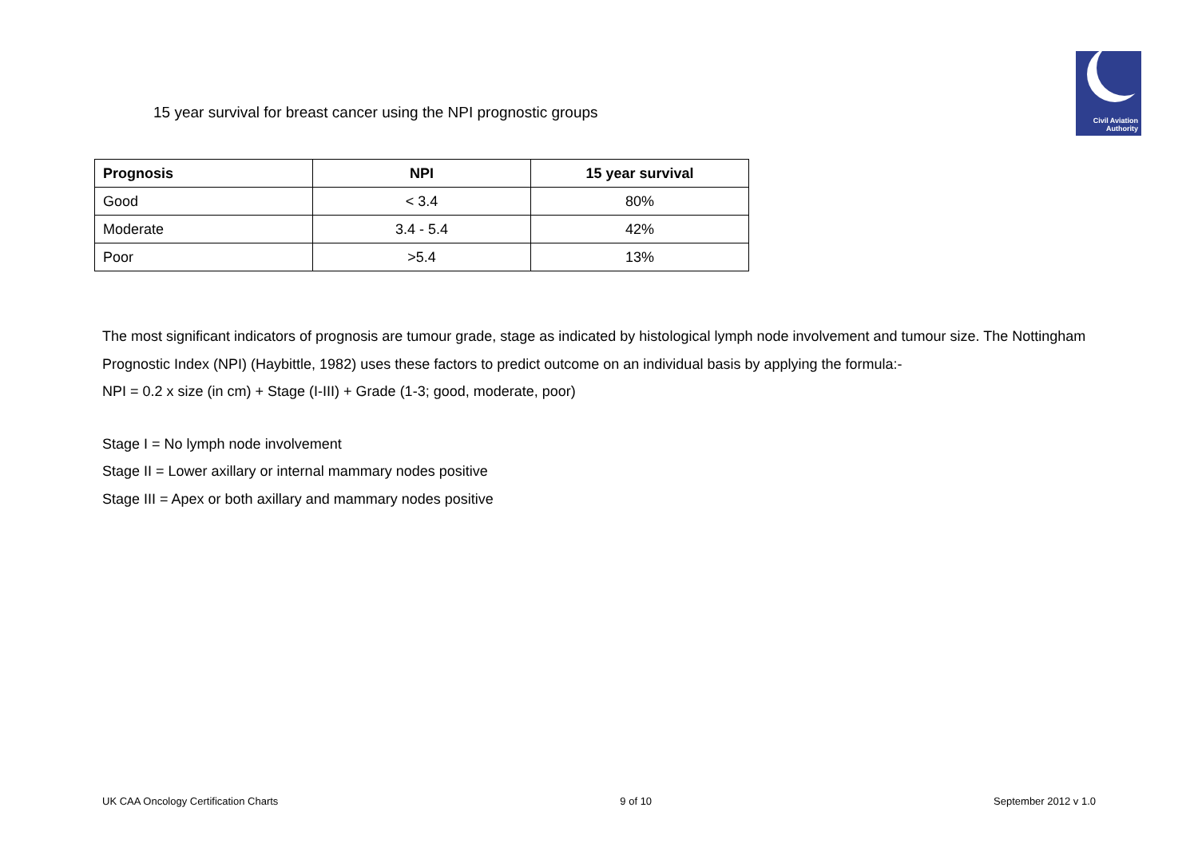Civil Aviation
Authority
15 year survival for breast cancer using the NPI prognostic groups
| Prognosis | NPI | 15 year survival |
| --- | --- | --- |
| Good | < 3.4 | 80% |
| Moderate | 3.4 - 5.4 | 42% |
| Poor | >5.4 | 13% |
The most significant indicators of prognosis are tumour grade, stage as indicated by histological lymph node involvement and tumour size. The Nottingham Prognostic Index (NPI) (Haybittle, 1982) uses these factors to predict outcome on an individual basis by applying the formula:-
NPI = 0.2 x size (in cm) + Stage (I-III) + Grade (1-3; good, moderate, poor)
Stage I = No lymph node involvement
Stage II = Lower axillary or internal mammary nodes positive
Stage III = Apex or both axillary and mammary nodes positive
UK CAA Oncology Certification Charts 9 of 10 September 2012 v 1.0